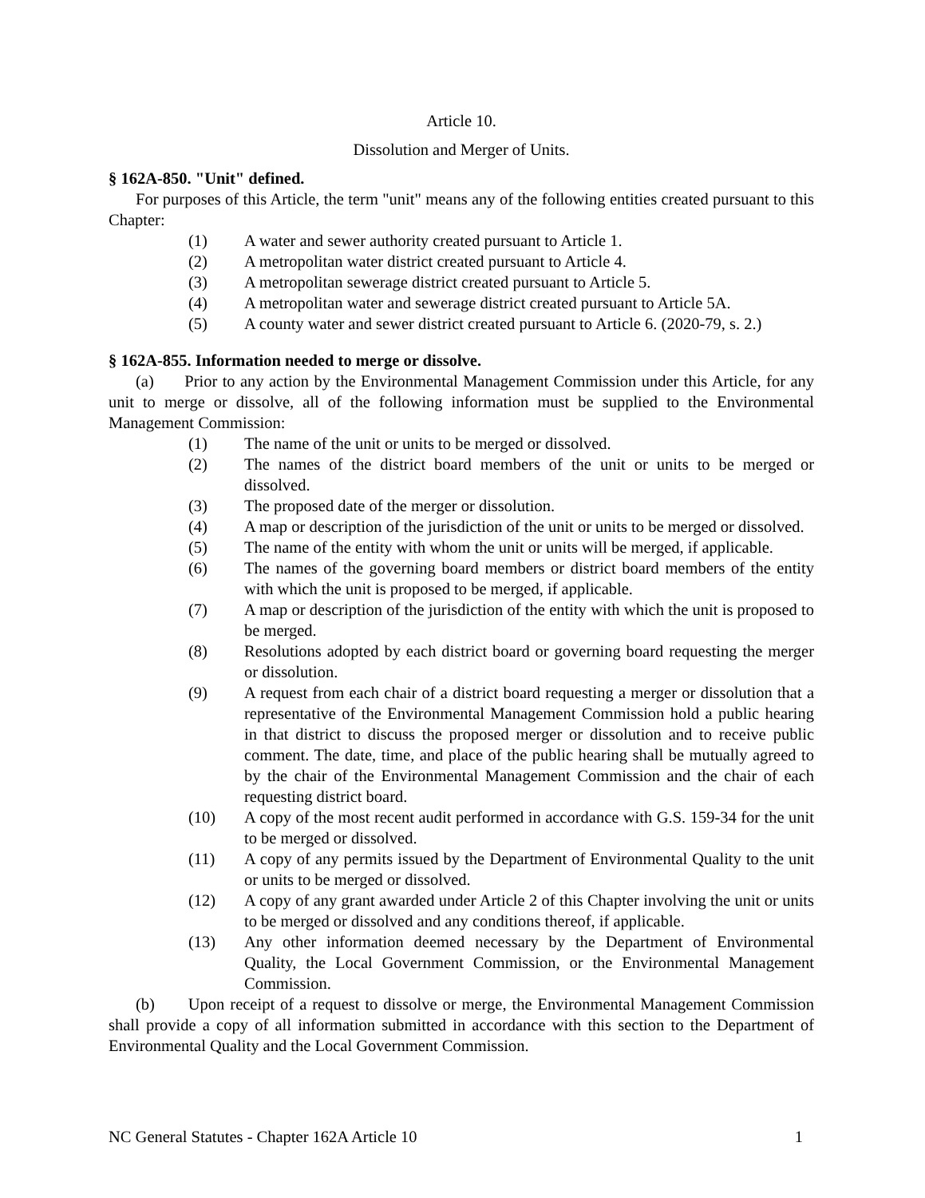Article 10.
Dissolution and Merger of Units.
§ 162A-850. "Unit" defined.
For purposes of this Article, the term "unit" means any of the following entities created pursuant to this Chapter:
(1) A water and sewer authority created pursuant to Article 1.
(2) A metropolitan water district created pursuant to Article 4.
(3) A metropolitan sewerage district created pursuant to Article 5.
(4) A metropolitan water and sewerage district created pursuant to Article 5A.
(5) A county water and sewer district created pursuant to Article 6. (2020-79, s. 2.)
§ 162A-855. Information needed to merge or dissolve.
(a) Prior to any action by the Environmental Management Commission under this Article, for any unit to merge or dissolve, all of the following information must be supplied to the Environmental Management Commission:
(1) The name of the unit or units to be merged or dissolved.
(2) The names of the district board members of the unit or units to be merged or dissolved.
(3) The proposed date of the merger or dissolution.
(4) A map or description of the jurisdiction of the unit or units to be merged or dissolved.
(5) The name of the entity with whom the unit or units will be merged, if applicable.
(6) The names of the governing board members or district board members of the entity with which the unit is proposed to be merged, if applicable.
(7) A map or description of the jurisdiction of the entity with which the unit is proposed to be merged.
(8) Resolutions adopted by each district board or governing board requesting the merger or dissolution.
(9) A request from each chair of a district board requesting a merger or dissolution that a representative of the Environmental Management Commission hold a public hearing in that district to discuss the proposed merger or dissolution and to receive public comment. The date, time, and place of the public hearing shall be mutually agreed to by the chair of the Environmental Management Commission and the chair of each requesting district board.
(10) A copy of the most recent audit performed in accordance with G.S. 159-34 for the unit to be merged or dissolved.
(11) A copy of any permits issued by the Department of Environmental Quality to the unit or units to be merged or dissolved.
(12) A copy of any grant awarded under Article 2 of this Chapter involving the unit or units to be merged or dissolved and any conditions thereof, if applicable.
(13) Any other information deemed necessary by the Department of Environmental Quality, the Local Government Commission, or the Environmental Management Commission.
(b) Upon receipt of a request to dissolve or merge, the Environmental Management Commission shall provide a copy of all information submitted in accordance with this section to the Department of Environmental Quality and the Local Government Commission.
NC General Statutes - Chapter 162A Article 10 1